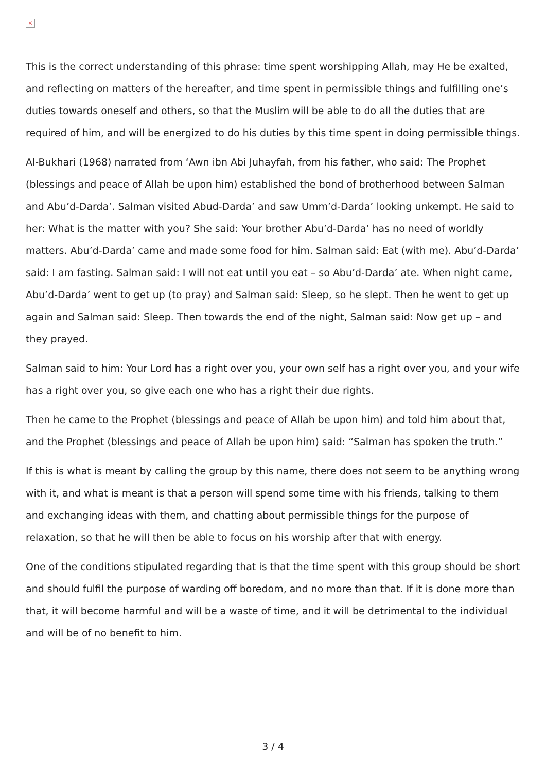×
This is the correct understanding of this phrase: time spent worshipping Allah, may He be exalted, and reflecting on matters of the hereafter, and time spent in permissible things and fulfilling one’s duties towards oneself and others, so that the Muslim will be able to do all the duties that are required of him, and will be energized to do his duties by this time spent in doing permissible things.
Al-Bukhari (1968) narrated from ‘Awn ibn Abi Juhayfah, from his father, who said: The Prophet (blessings and peace of Allah be upon him) established the bond of brotherhood between Salman and Abu’d-Darda’. Salman visited Abud-Darda’ and saw Umm’d-Darda’ looking unkempt. He said to her: What is the matter with you? She said: Your brother Abu’d-Darda’ has no need of worldly matters. Abu’d-Darda’ came and made some food for him. Salman said: Eat (with me). Abu’d-Darda’ said: I am fasting. Salman said: I will not eat until you eat – so Abu’d-Darda’ ate. When night came, Abu’d-Darda’ went to get up (to pray) and Salman said: Sleep, so he slept. Then he went to get up again and Salman said: Sleep. Then towards the end of the night, Salman said: Now get up – and they prayed.
Salman said to him: Your Lord has a right over you, your own self has a right over you, and your wife has a right over you, so give each one who has a right their due rights.
Then he came to the Prophet (blessings and peace of Allah be upon him) and told him about that, and the Prophet (blessings and peace of Allah be upon him) said: “Salman has spoken the truth.”
If this is what is meant by calling the group by this name, there does not seem to be anything wrong with it, and what is meant is that a person will spend some time with his friends, talking to them and exchanging ideas with them, and chatting about permissible things for the purpose of relaxation, so that he will then be able to focus on his worship after that with energy.
One of the conditions stipulated regarding that is that the time spent with this group should be short and should fulfil the purpose of warding off boredom, and no more than that. If it is done more than that, it will become harmful and will be a waste of time, and it will be detrimental to the individual and will be of no benefit to him.
3 / 4